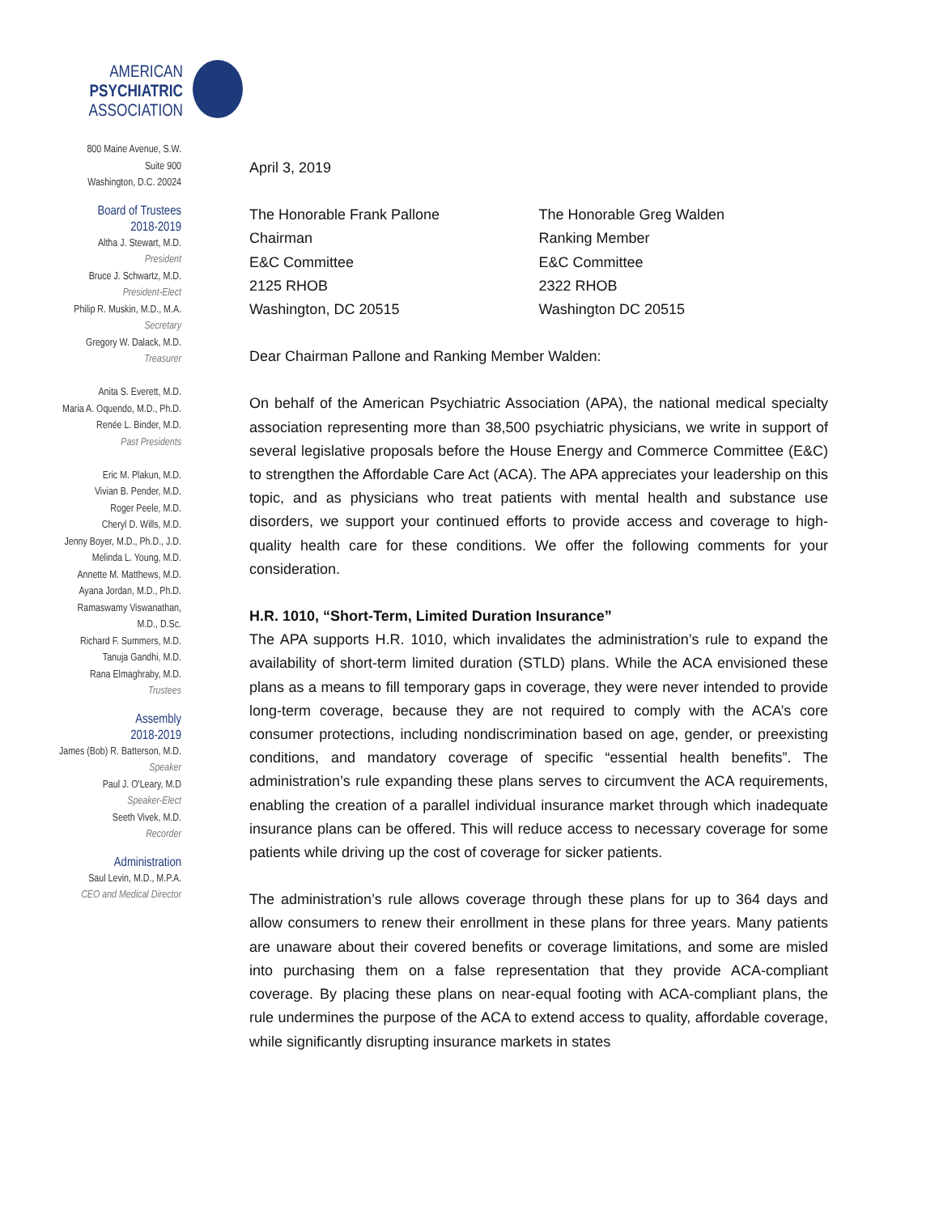AMERICAN
PSYCHIATRIC
ASSOCIATION
800 Maine Avenue, S.W.
Suite 900
Washington, D.C. 20024
Board of Trustees
2018-2019
Altha J. Stewart, M.D.
President
Bruce J. Schwartz, M.D.
President-Elect
Philip R. Muskin, M.D., M.A.
Secretary
Gregory W. Dalack, M.D.
Treasurer
Anita S. Everett, M.D.
Maria A. Oquendo, M.D., Ph.D.
Renée L. Binder, M.D.
Past Presidents
Eric M. Plakun, M.D.
Vivian B. Pender, M.D.
Roger Peele, M.D.
Cheryl D. Wills, M.D.
Jenny Boyer, M.D., Ph.D., J.D.
Melinda L. Young, M.D.
Annette M. Matthews, M.D.
Ayana Jordan, M.D., Ph.D.
Ramaswamy Viswanathan,
M.D., D.Sc.
Richard F. Summers, M.D.
Tanuja Gandhi, M.D.
Rana Elmaghraby, M.D.
Trustees
Assembly
2018-2019
James (Bob) R. Batterson, M.D.
Speaker
Paul J. O'Leary, M.D
Speaker-Elect
Seeth Vivek, M.D.
Recorder
Administration
Saul Levin, M.D., M.P.A.
CEO and Medical Director
April 3, 2019
The Honorable Frank Pallone
Chairman
E&C Committee
2125 RHOB
Washington, DC 20515
The Honorable Greg Walden
Ranking Member
E&C Committee
2322 RHOB
Washington DC 20515
Dear Chairman Pallone and Ranking Member Walden:
On behalf of the American Psychiatric Association (APA), the national medical specialty association representing more than 38,500 psychiatric physicians, we write in support of several legislative proposals before the House Energy and Commerce Committee (E&C) to strengthen the Affordable Care Act (ACA). The APA appreciates your leadership on this topic, and as physicians who treat patients with mental health and substance use disorders, we support your continued efforts to provide access and coverage to high-quality health care for these conditions. We offer the following comments for your consideration.
H.R. 1010, “Short-Term, Limited Duration Insurance”
The APA supports H.R. 1010, which invalidates the administration’s rule to expand the availability of short-term limited duration (STLD) plans. While the ACA envisioned these plans as a means to fill temporary gaps in coverage, they were never intended to provide long-term coverage, because they are not required to comply with the ACA’s core consumer protections, including nondiscrimination based on age, gender, or preexisting conditions, and mandatory coverage of specific “essential health benefits”. The administration’s rule expanding these plans serves to circumvent the ACA requirements, enabling the creation of a parallel individual insurance market through which inadequate insurance plans can be offered. This will reduce access to necessary coverage for some patients while driving up the cost of coverage for sicker patients.
The administration’s rule allows coverage through these plans for up to 364 days and allow consumers to renew their enrollment in these plans for three years. Many patients are unaware about their covered benefits or coverage limitations, and some are misled into purchasing them on a false representation that they provide ACA-compliant coverage. By placing these plans on near-equal footing with ACA-compliant plans, the rule undermines the purpose of the ACA to extend access to quality, affordable coverage, while significantly disrupting insurance markets in states